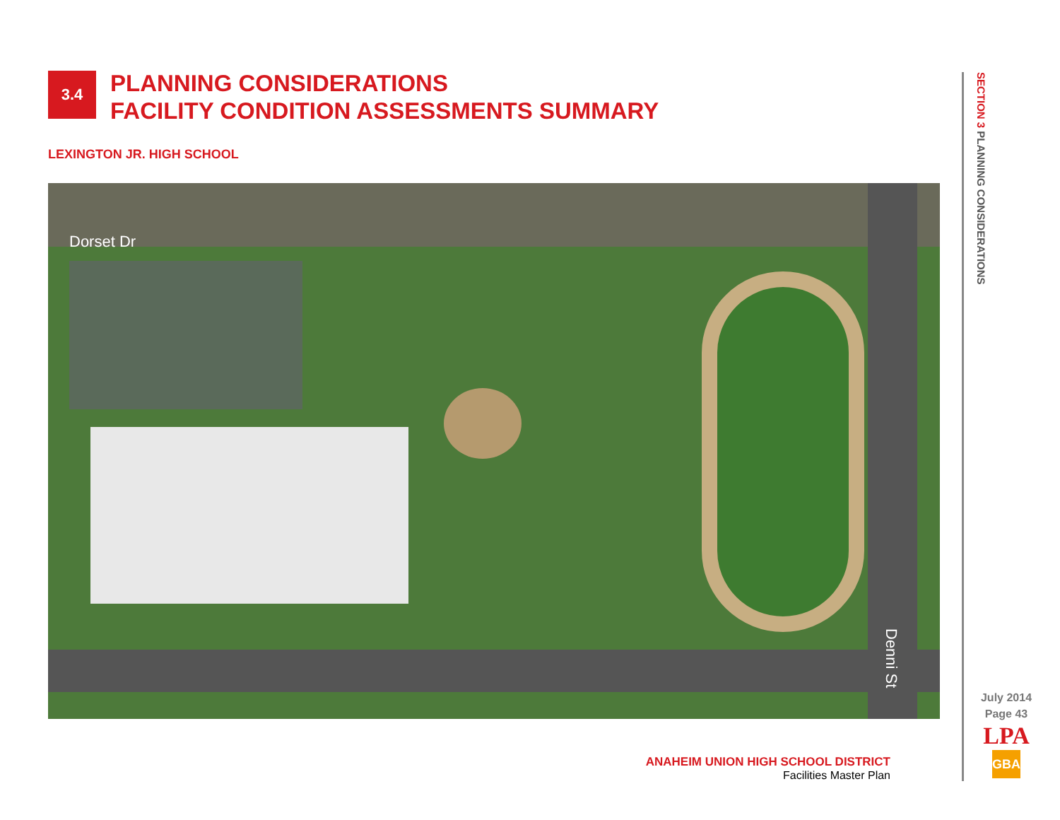3.4
PLANNING CONSIDERATIONS
FACILITY CONDITION ASSESSMENTS SUMMARY
LEXINGTON JR. HIGH SCHOOL
Dorset Dr
Denni St
ANAHEIM UNION HIGH SCHOOL DISTRICT
Facilities Master Plan
SECTION 3 PLANNING CONSIDERATIONS
July 2014
Page 43
LPA
GBA